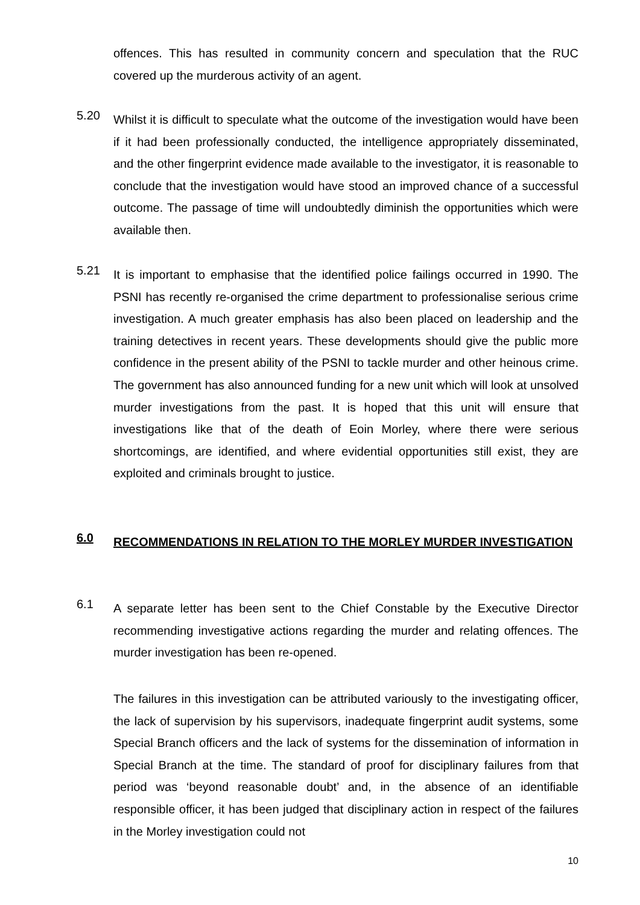offences. This has resulted in community concern and speculation that the RUC covered up the murderous activity of an agent.
5.20
Whilst it is difficult to speculate what the outcome of the investigation would have been if it had been professionally conducted, the intelligence appropriately disseminated, and the other fingerprint evidence made available to the investigator, it is reasonable to conclude that the investigation would have stood an improved chance of a successful outcome. The passage of time will undoubtedly diminish the opportunities which were available then.
5.21
It is important to emphasise that the identified police failings occurred in 1990. The PSNI has recently re-organised the crime department to professionalise serious crime investigation. A much greater emphasis has also been placed on leadership and the training detectives in recent years. These developments should give the public more confidence in the present ability of the PSNI to tackle murder and other heinous crime. The government has also announced funding for a new unit which will look at unsolved murder investigations from the past. It is hoped that this unit will ensure that investigations like that of the death of Eoin Morley, where there were serious shortcomings, are identified, and where evidential opportunities still exist, they are exploited and criminals brought to justice.
6.0
RECOMMENDATIONS IN RELATION TO THE MORLEY MURDER INVESTIGATION
6.1
A separate letter has been sent to the Chief Constable by the Executive Director recommending investigative actions regarding the murder and relating offences. The murder investigation has been re-opened.
The failures in this investigation can be attributed variously to the investigating officer, the lack of supervision by his supervisors, inadequate fingerprint audit systems, some Special Branch officers and the lack of systems for the dissemination of information in Special Branch at the time. The standard of proof for disciplinary failures from that period was ‘beyond reasonable doubt’ and, in the absence of an identifiable responsible officer, it has been judged that disciplinary action in respect of the failures in the Morley investigation could not
10